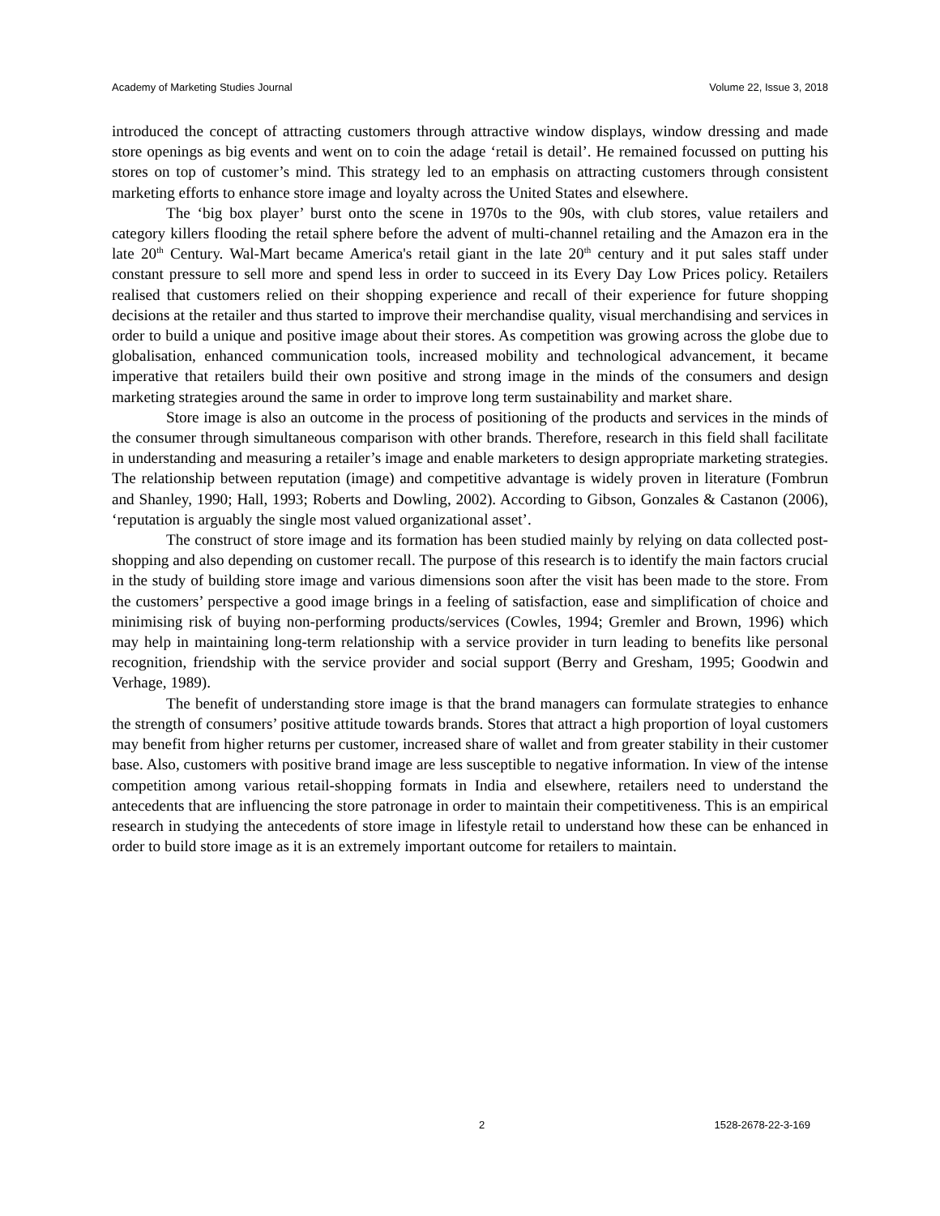Academy of Marketing Studies Journal Volume 22, Issue 3, 2018
introduced the concept of attracting customers through attractive window displays, window dressing and made store openings as big events and went on to coin the adage ‘retail is detail’. He remained focussed on putting his stores on top of customer’s mind. This strategy led to an emphasis on attracting customers through consistent marketing efforts to enhance store image and loyalty across the United States and elsewhere.
The ‘big box player’ burst onto the scene in 1970s to the 90s, with club stores, value retailers and category killers flooding the retail sphere before the advent of multi-channel retailing and the Amazon era in the late 20<sup>th</sup> Century. Wal-Mart became America's retail giant in the late 20<sup>th</sup> century and it put sales staff under constant pressure to sell more and spend less in order to succeed in its Every Day Low Prices policy. Retailers realised that customers relied on their shopping experience and recall of their experience for future shopping decisions at the retailer and thus started to improve their merchandise quality, visual merchandising and services in order to build a unique and positive image about their stores. As competition was growing across the globe due to globalisation, enhanced communication tools, increased mobility and technological advancement, it became imperative that retailers build their own positive and strong image in the minds of the consumers and design marketing strategies around the same in order to improve long term sustainability and market share.
Store image is also an outcome in the process of positioning of the products and services in the minds of the consumer through simultaneous comparison with other brands. Therefore, research in this field shall facilitate in understanding and measuring a retailer’s image and enable marketers to design appropriate marketing strategies. The relationship between reputation (image) and competitive advantage is widely proven in literature (Fombrun and Shanley, 1990; Hall, 1993; Roberts and Dowling, 2002). According to Gibson, Gonzales & Castanon (2006), ‘reputation is arguably the single most valued organizational asset’.
The construct of store image and its formation has been studied mainly by relying on data collected post-shopping and also depending on customer recall. The purpose of this research is to identify the main factors crucial in the study of building store image and various dimensions soon after the visit has been made to the store. From the customers’ perspective a good image brings in a feeling of satisfaction, ease and simplification of choice and minimising risk of buying non-performing products/services (Cowles, 1994; Gremler and Brown, 1996) which may help in maintaining long-term relationship with a service provider in turn leading to benefits like personal recognition, friendship with the service provider and social support (Berry and Gresham, 1995; Goodwin and Verhage, 1989).
The benefit of understanding store image is that the brand managers can formulate strategies to enhance the strength of consumers’ positive attitude towards brands. Stores that attract a high proportion of loyal customers may benefit from higher returns per customer, increased share of wallet and from greater stability in their customer base. Also, customers with positive brand image are less susceptible to negative information. In view of the intense competition among various retail-shopping formats in India and elsewhere, retailers need to understand the antecedents that are influencing the store patronage in order to maintain their competitiveness. This is an empirical research in studying the antecedents of store image in lifestyle retail to understand how these can be enhanced in order to build store image as it is an extremely important outcome for retailers to maintain.
2 1528-2678-22-3-169